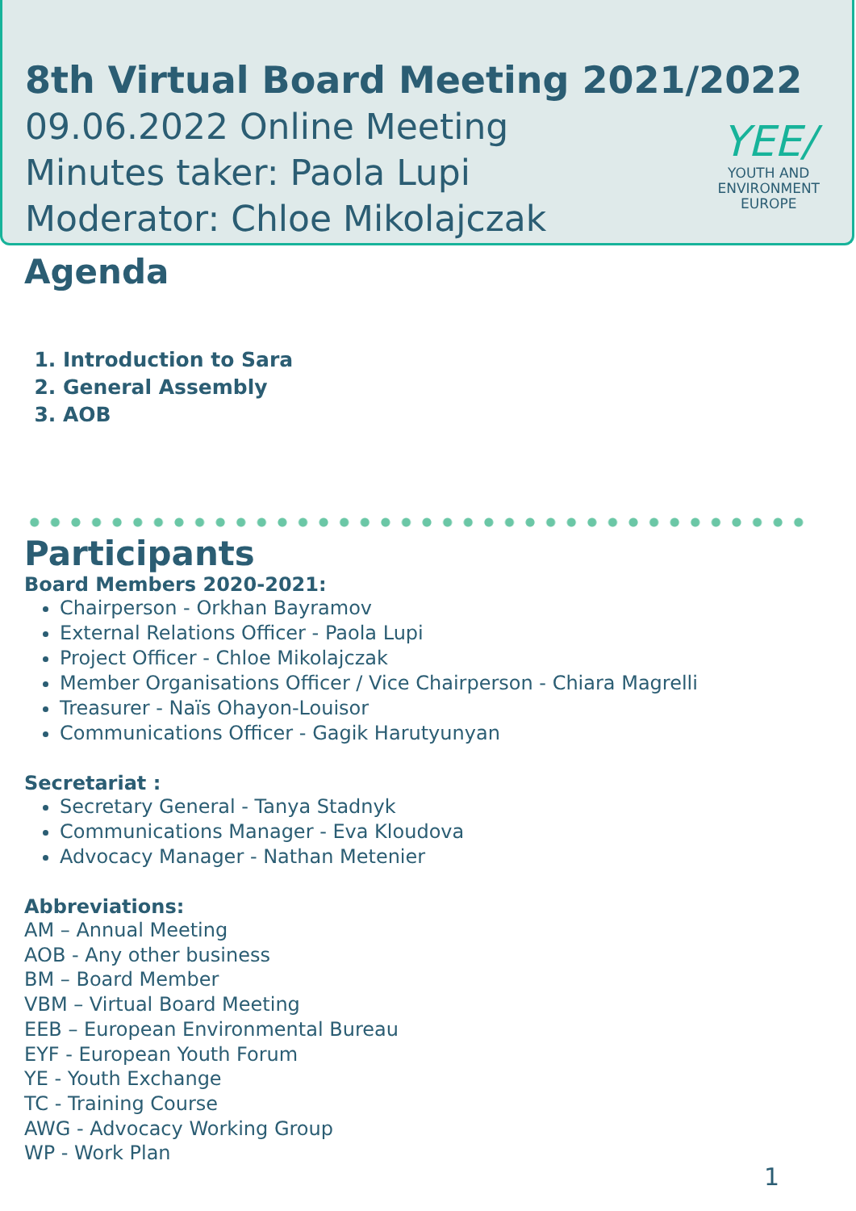8th Virtual Board Meeting 2021/2022
09.06.2022 Online Meeting
Minutes taker: Paola Lupi
Moderator: Chloe Mikolajczak
YEE/
YOUTH AND
ENVIRONMENT
EUROPE
Agenda
1. Introduction to Sara
2. General Assembly
3. AOB
Participants
Board Members 2020-2021:
Chairperson - Orkhan Bayramov
External Relations Officer - Paola Lupi
Project Officer - Chloe Mikolajczak
Member Organisations Officer / Vice Chairperson - Chiara Magrelli
Treasurer - Naïs Ohayon-Louisor
Communications Officer - Gagik Harutyunyan
Secretariat :
Secretary General - Tanya Stadnyk
Communications Manager - Eva Kloudova
Advocacy Manager - Nathan Metenier
Abbreviations:
AM – Annual Meeting
AOB - Any other business
BM – Board Member
VBM – Virtual Board Meeting
EEB – European Environmental Bureau
EYF - European Youth Forum
YE - Youth Exchange
TC - Training Course
AWG - Advocacy Working Group
WP - Work Plan
1